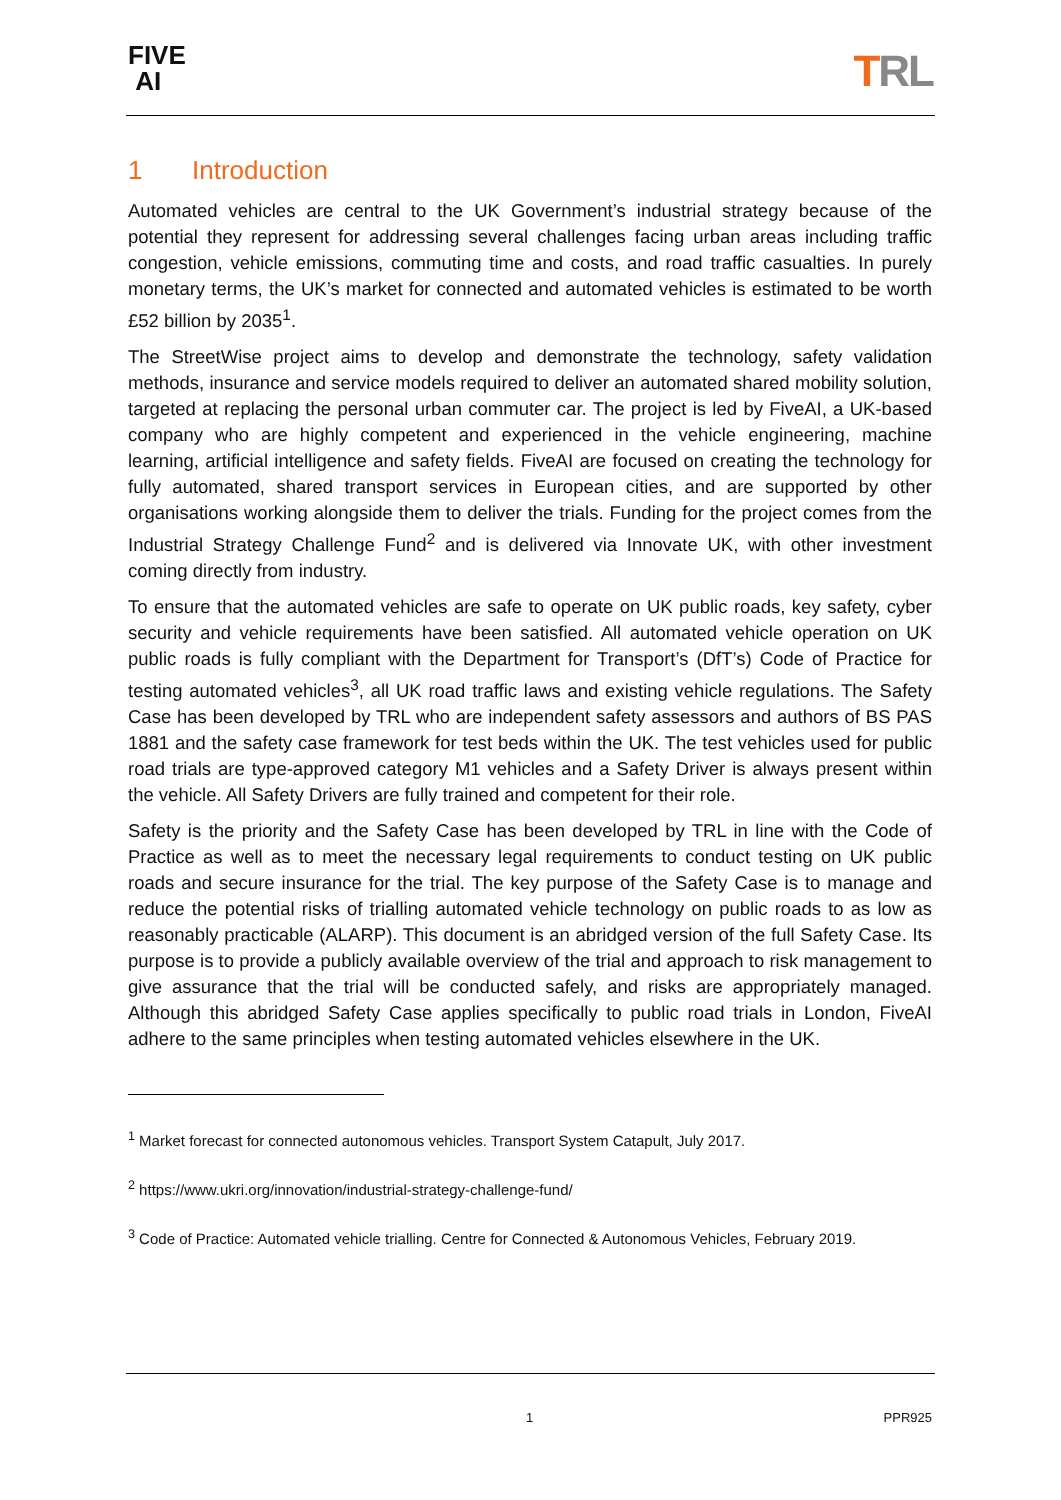FIVE
AI
TRL
1 Introduction
Automated vehicles are central to the UK Government’s industrial strategy because of the potential they represent for addressing several challenges facing urban areas including traffic congestion, vehicle emissions, commuting time and costs, and road traffic casualties. In purely monetary terms, the UK’s market for connected and automated vehicles is estimated to be worth £52 billion by 2035<sup>1</sup>.
The StreetWise project aims to develop and demonstrate the technology, safety validation methods, insurance and service models required to deliver an automated shared mobility solution, targeted at replacing the personal urban commuter car. The project is led by FiveAI, a UK-based company who are highly competent and experienced in the vehicle engineering, machine learning, artificial intelligence and safety fields. FiveAI are focused on creating the technology for fully automated, shared transport services in European cities, and are supported by other organisations working alongside them to deliver the trials. Funding for the project comes from the Industrial Strategy Challenge Fund<sup>2</sup> and is delivered via Innovate UK, with other investment coming directly from industry.
To ensure that the automated vehicles are safe to operate on UK public roads, key safety, cyber security and vehicle requirements have been satisfied. All automated vehicle operation on UK public roads is fully compliant with the Department for Transport’s (DfT’s) Code of Practice for testing automated vehicles<sup>3</sup>, all UK road traffic laws and existing vehicle regulations. The Safety Case has been developed by TRL who are independent safety assessors and authors of BS PAS 1881 and the safety case framework for test beds within the UK. The test vehicles used for public road trials are type-approved category M1 vehicles and a Safety Driver is always present within the vehicle. All Safety Drivers are fully trained and competent for their role.
Safety is the priority and the Safety Case has been developed by TRL in line with the Code of Practice as well as to meet the necessary legal requirements to conduct testing on UK public roads and secure insurance for the trial. The key purpose of the Safety Case is to manage and reduce the potential risks of trialling automated vehicle technology on public roads to as low as reasonably practicable (ALARP). This document is an abridged version of the full Safety Case. Its purpose is to provide a publicly available overview of the trial and approach to risk management to give assurance that the trial will be conducted safely, and risks are appropriately managed. Although this abridged Safety Case applies specifically to public road trials in London, FiveAI adhere to the same principles when testing automated vehicles elsewhere in the UK.
<sup>1</sup> Market forecast for connected autonomous vehicles. Transport System Catapult, July 2017.
<sup>2</sup> https://www.ukri.org/innovation/industrial-strategy-challenge-fund/
<sup>3</sup> Code of Practice: Automated vehicle trialling. Centre for Connected & Autonomous Vehicles, February 2019.
1 PPR925